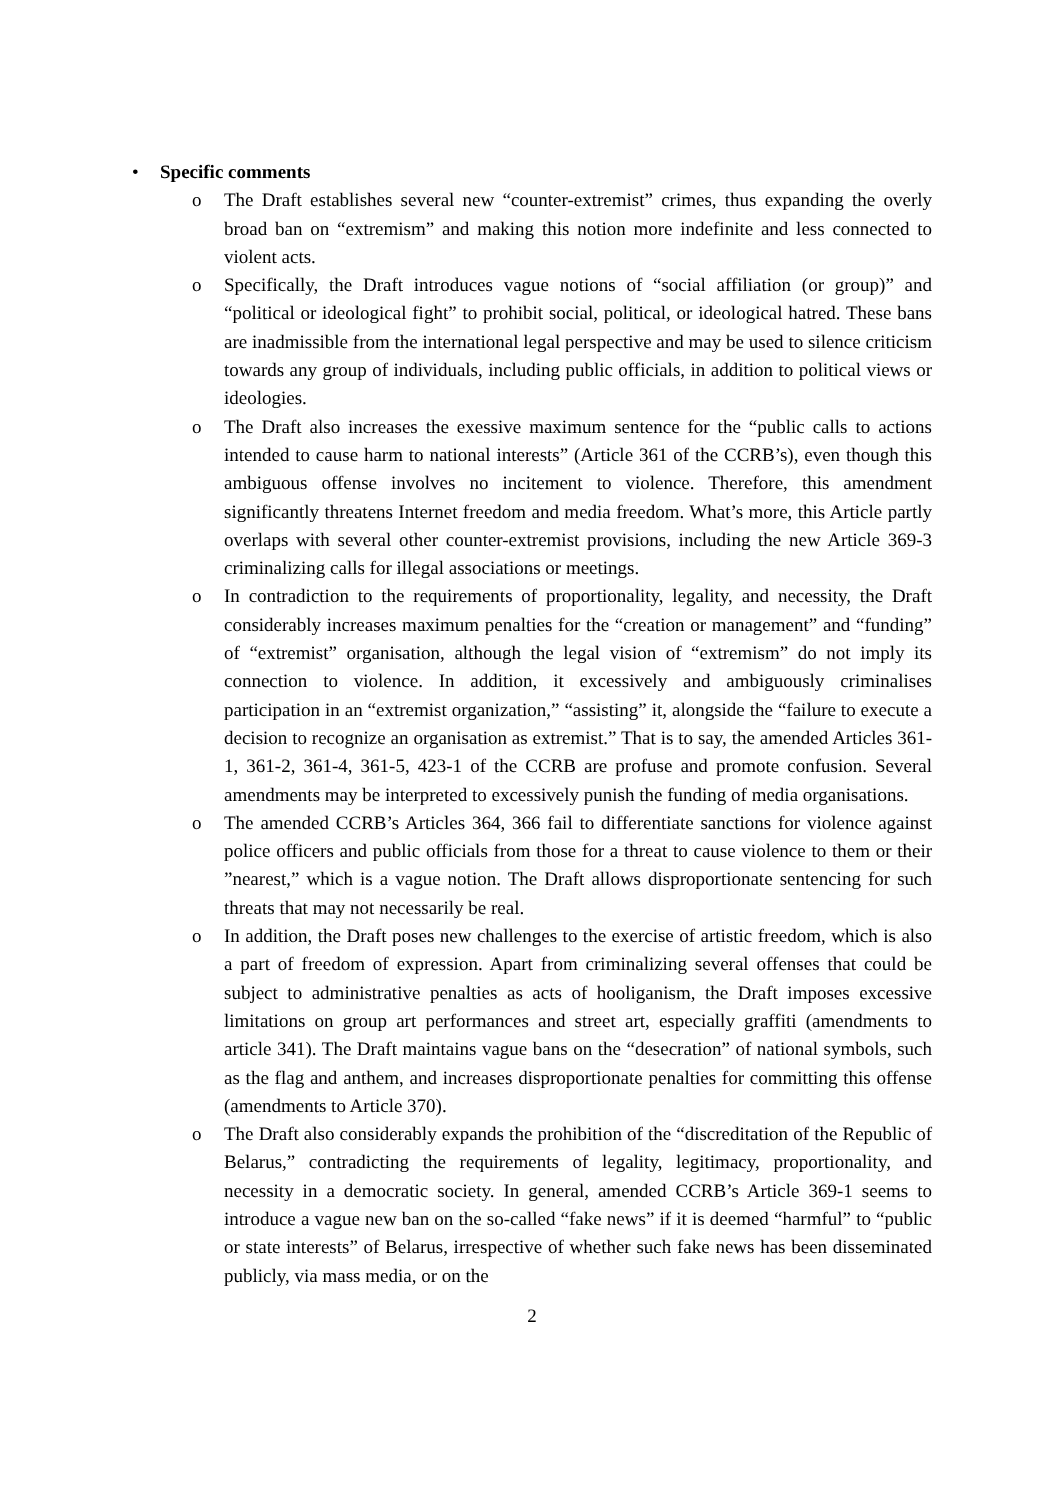• Specific comments
o The Draft establishes several new “counter-extremist” crimes, thus expanding the overly broad ban on “extremism” and making this notion more indefinite and less connected to violent acts.
o Specifically, the Draft introduces vague notions of “social affiliation (or group)” and “political or ideological fight” to prohibit social, political, or ideological hatred. These bans are inadmissible from the international legal perspective and may be used to silence criticism towards any group of individuals, including public officials, in addition to political views or ideologies.
o The Draft also increases the exessive maximum sentence for the “public calls to actions intended to cause harm to national interests” (Article 361 of the CCRB’s), even though this ambiguous offense involves no incitement to violence. Therefore, this amendment significantly threatens Internet freedom and media freedom. What’s more, this Article partly overlaps with several other counter-extremist provisions, including the new Article 369-3 criminalizing calls for illegal associations or meetings.
o In contradiction to the requirements of proportionality, legality, and necessity, the Draft considerably increases maximum penalties for the “creation or management” and “funding” of “extremist” organisation, although the legal vision of “extremism” do not imply its connection to violence. In addition, it excessively and ambiguously criminalises participation in an “extremist organization,” “assisting” it, alongside the “failure to execute a decision to recognize an organisation as extremist.” That is to say, the amended Articles 361-1, 361-2, 361-4, 361-5, 423-1 of the CCRB are profuse and promote confusion. Several amendments may be interpreted to excessively punish the funding of media organisations.
o The amended CCRB’s Articles 364, 366 fail to differentiate sanctions for violence against police officers and public officials from those for a threat to cause violence to them or their ”nearest,” which is a vague notion. The Draft allows disproportionate sentencing for such threats that may not necessarily be real.
o In addition, the Draft poses new challenges to the exercise of artistic freedom, which is also a part of freedom of expression. Apart from criminalizing several offenses that could be subject to administrative penalties as acts of hooliganism, the Draft imposes excessive limitations on group art performances and street art, especially graffiti (amendments to article 341). The Draft maintains vague bans on the “desecration” of national symbols, such as the flag and anthem, and increases disproportionate penalties for committing this offense (amendments to Article 370).
o The Draft also considerably expands the prohibition of the “discreditation of the Republic of Belarus,” contradicting the requirements of legality, legitimacy, proportionality, and necessity in a democratic society. In general, amended CCRB’s Article 369-1 seems to introduce a vague new ban on the so-called “fake news” if it is deemed “harmful” to “public or state interests” of Belarus, irrespective of whether such fake news has been disseminated publicly, via mass media, or on the
2